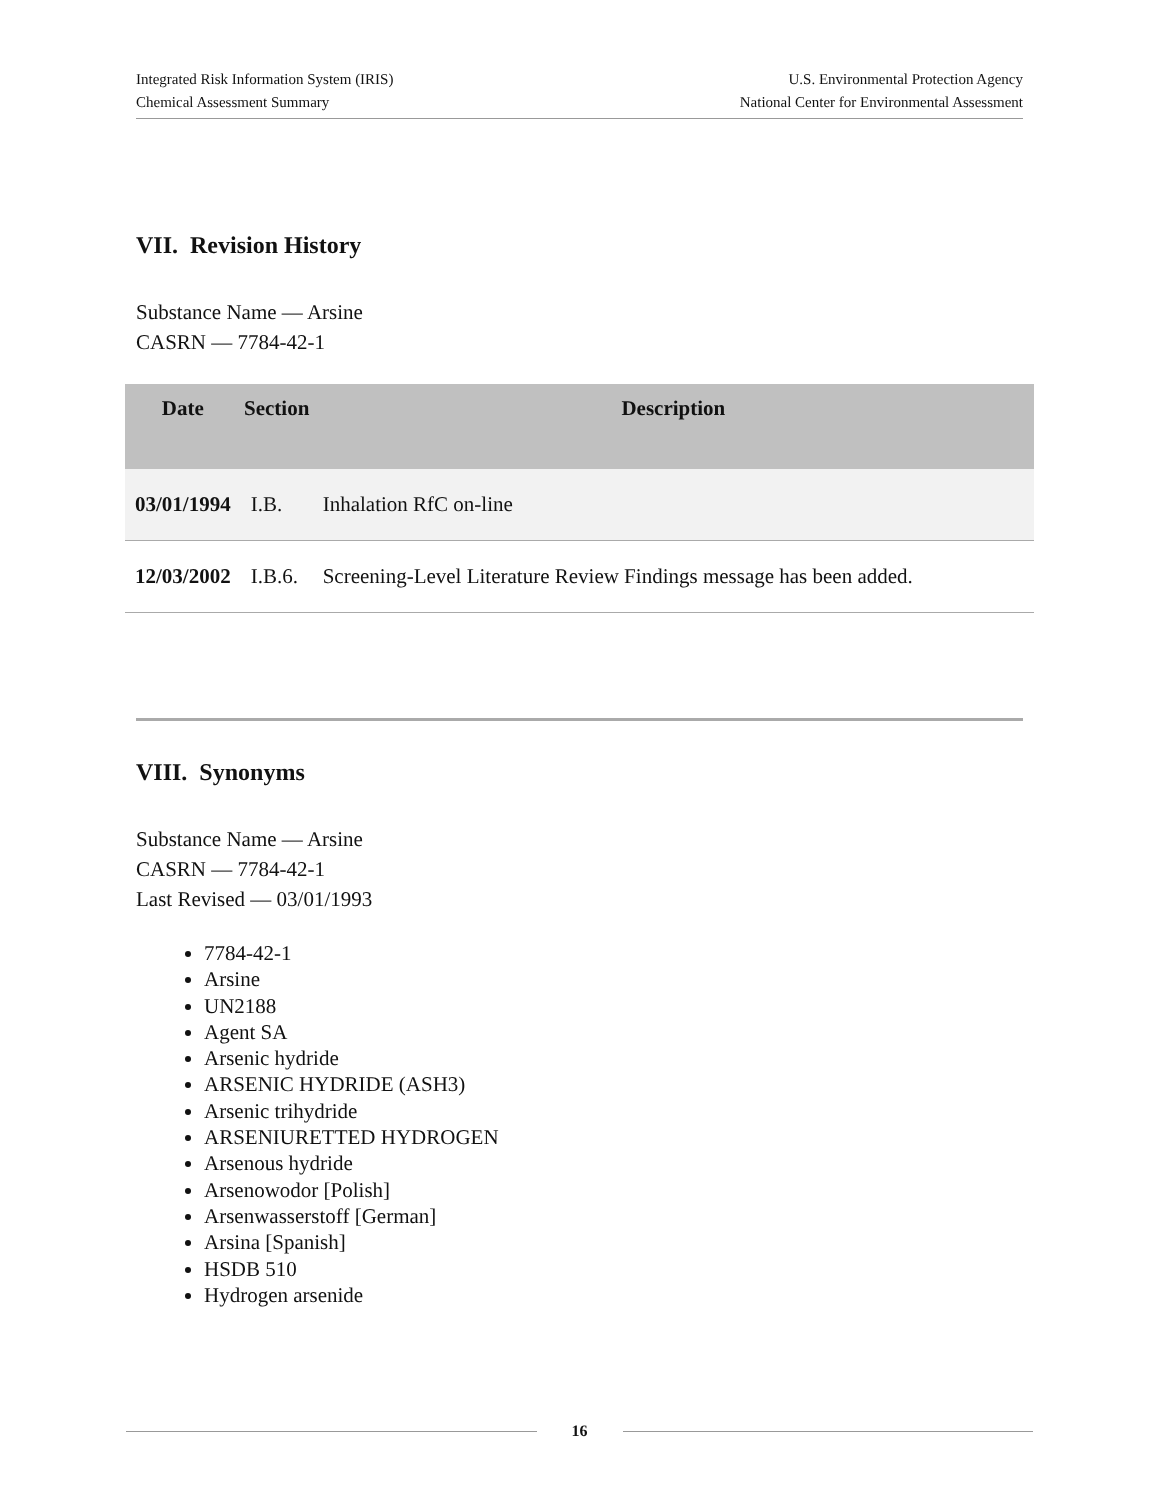Integrated Risk Information System (IRIS)
Chemical Assessment Summary
U.S. Environmental Protection Agency
National Center for Environmental Assessment
VII. Revision History
Substance Name — Arsine
CASRN — 7784-42-1
| Date | Section | Description |
| --- | --- | --- |
| 03/01/1994 | I.B. | Inhalation RfC on-line |
| 12/03/2002 | I.B.6. | Screening-Level Literature Review Findings message has been added. |
VIII. Synonyms
Substance Name — Arsine
CASRN — 7784-42-1
Last Revised — 03/01/1993
7784-42-1
Arsine
UN2188
Agent SA
Arsenic hydride
ARSENIC HYDRIDE (ASH3)
Arsenic trihydride
ARSENIURETTED HYDROGEN
Arsenous hydride
Arsenowodor [Polish]
Arsenwasserstoff [German]
Arsina [Spanish]
HSDB 510
Hydrogen arsenide
16